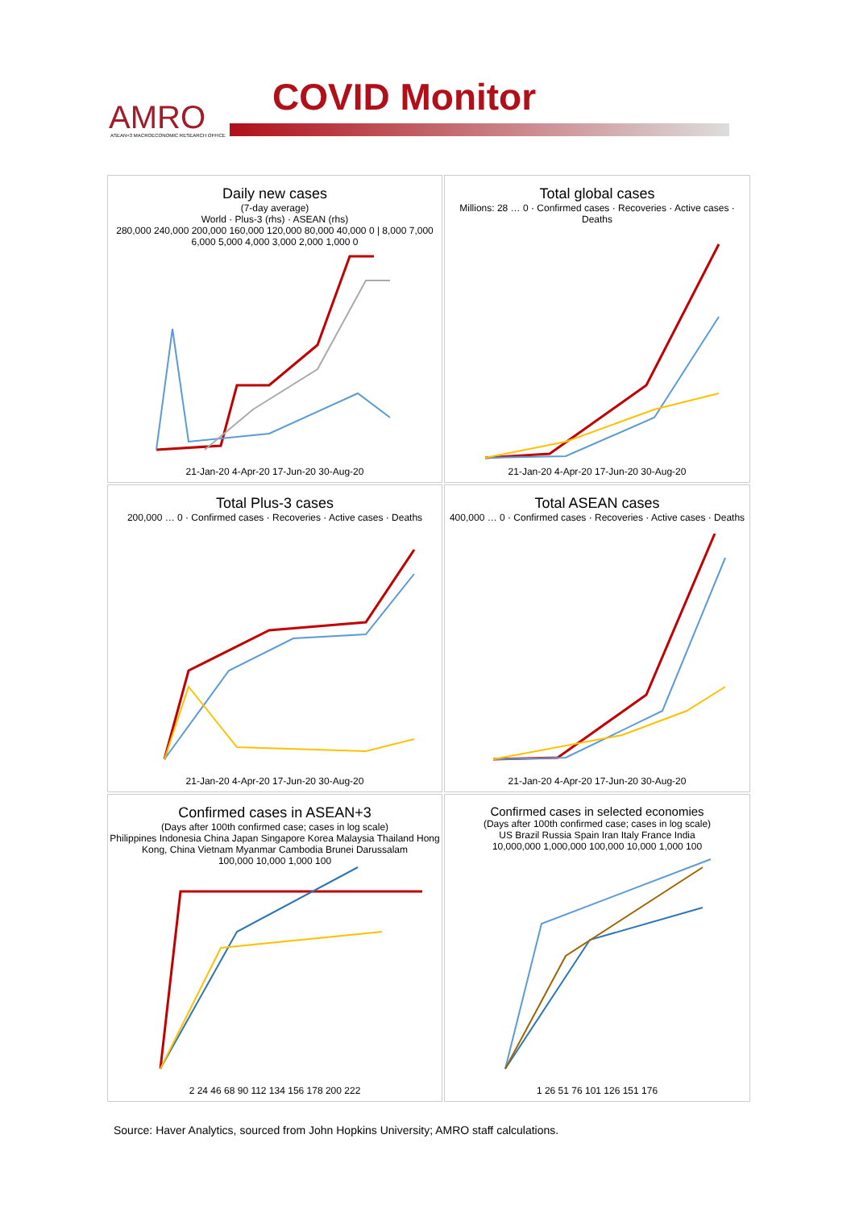AMRO
ASEAN+3 MACROECONOMIC RESEARCH OFFICE
COVID Monitor
Daily new cases
(7-day average)
World · Plus-3 (rhs) · ASEAN (rhs)
280,000 240,000 200,000 160,000 120,000 80,000 40,000 0 | 8,000 7,000 6,000 5,000 4,000 3,000 2,000 1,000 0
21-Jan-20 4-Apr-20 17-Jun-20 30-Aug-20
Total global cases
Millions: 28 … 0 · Confirmed cases · Recoveries · Active cases · Deaths
21-Jan-20 4-Apr-20 17-Jun-20 30-Aug-20
Total Plus-3 cases
200,000 … 0 · Confirmed cases · Recoveries · Active cases · Deaths
21-Jan-20 4-Apr-20 17-Jun-20 30-Aug-20
Total ASEAN cases
400,000 … 0 · Confirmed cases · Recoveries · Active cases · Deaths
21-Jan-20 4-Apr-20 17-Jun-20 30-Aug-20
Confirmed cases in ASEAN+3
(Days after 100th confirmed case; cases in log scale)
Philippines Indonesia China Japan Singapore Korea Malaysia Thailand Hong Kong, China Vietnam Myanmar Cambodia Brunei Darussalam
100,000 10,000 1,000 100
2 24 46 68 90 112 134 156 178 200 222
Confirmed cases in selected economies
(Days after 100th confirmed case; cases in log scale)
US Brazil Russia Spain Iran Italy France India
10,000,000 1,000,000 100,000 10,000 1,000 100
1 26 51 76 101 126 151 176
Source: Haver Analytics, sourced from John Hopkins University; AMRO staff calculations.